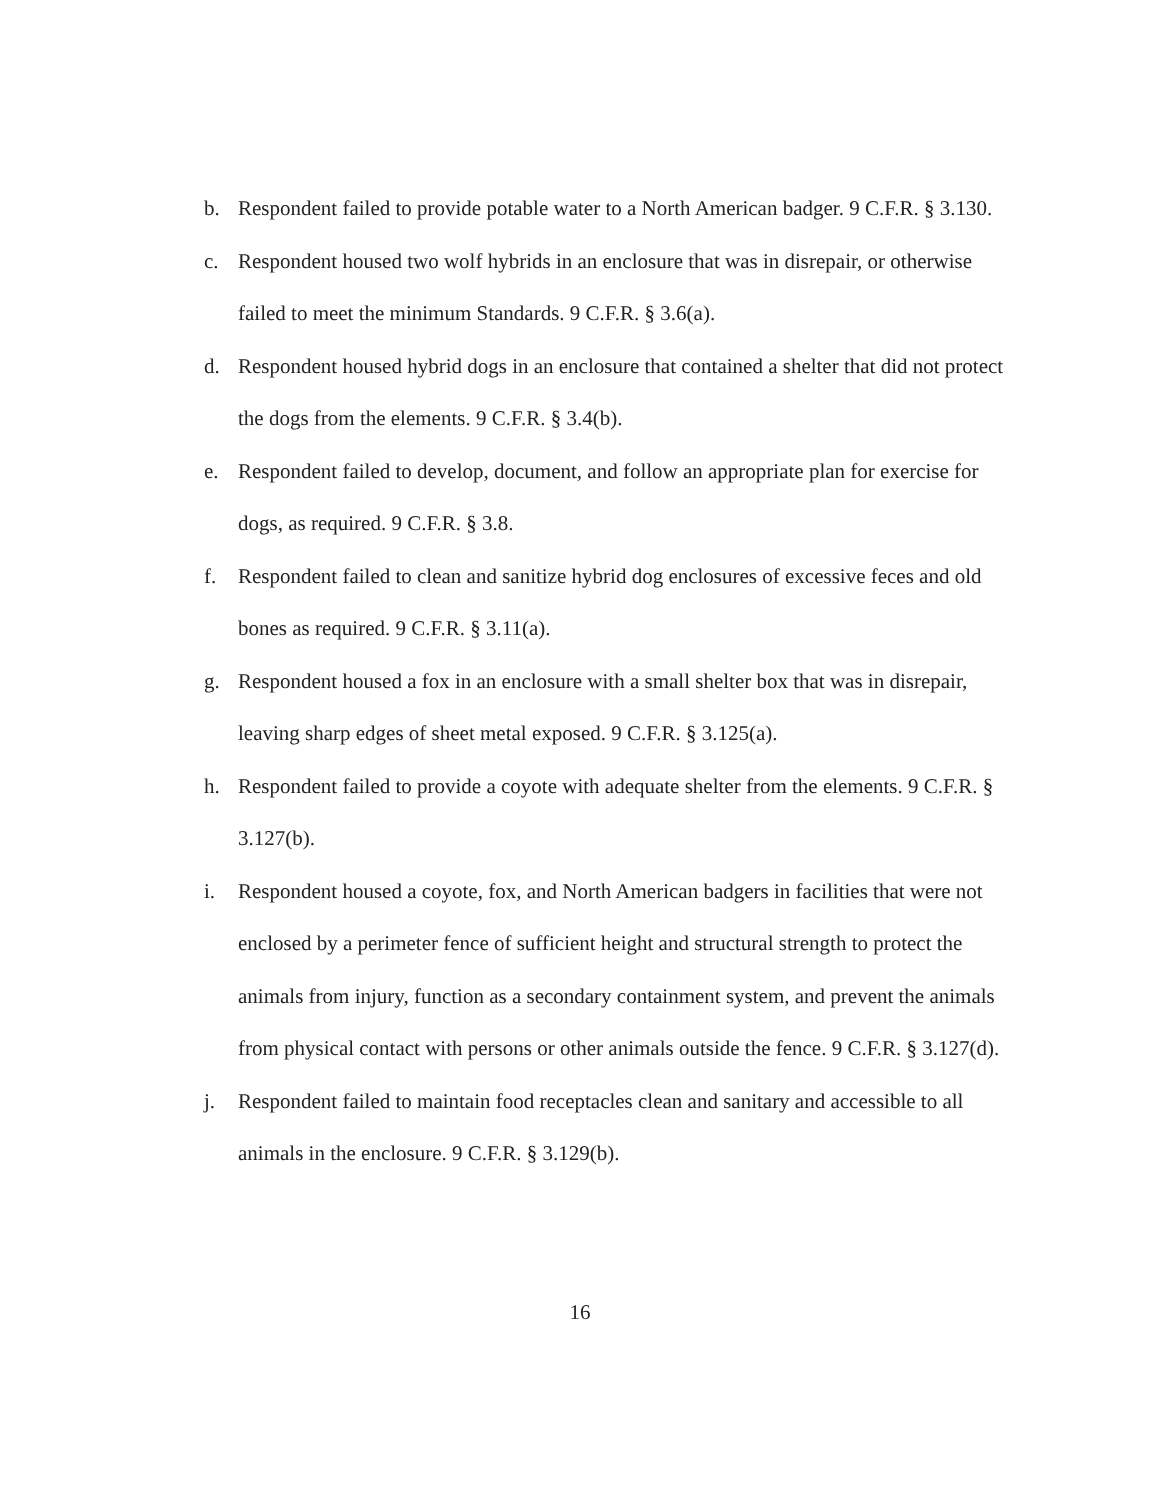b. Respondent failed to provide potable water to a North American badger. 9 C.F.R. § 3.130.
c. Respondent housed two wolf hybrids in an enclosure that was in disrepair, or otherwise failed to meet the minimum Standards. 9 C.F.R. § 3.6(a).
d. Respondent housed hybrid dogs in an enclosure that contained a shelter that did not protect the dogs from the elements. 9 C.F.R. § 3.4(b).
e. Respondent failed to develop, document, and follow an appropriate plan for exercise for dogs, as required. 9 C.F.R. § 3.8.
f. Respondent failed to clean and sanitize hybrid dog enclosures of excessive feces and old bones as required. 9 C.F.R. § 3.11(a).
g. Respondent housed a fox in an enclosure with a small shelter box that was in disrepair, leaving sharp edges of sheet metal exposed. 9 C.F.R. § 3.125(a).
h. Respondent failed to provide a coyote with adequate shelter from the elements. 9 C.F.R. § 3.127(b).
i. Respondent housed a coyote, fox, and North American badgers in facilities that were not enclosed by a perimeter fence of sufficient height and structural strength to protect the animals from injury, function as a secondary containment system, and prevent the animals from physical contact with persons or other animals outside the fence. 9 C.F.R. § 3.127(d).
j. Respondent failed to maintain food receptacles clean and sanitary and accessible to all animals in the enclosure. 9 C.F.R. § 3.129(b).
16